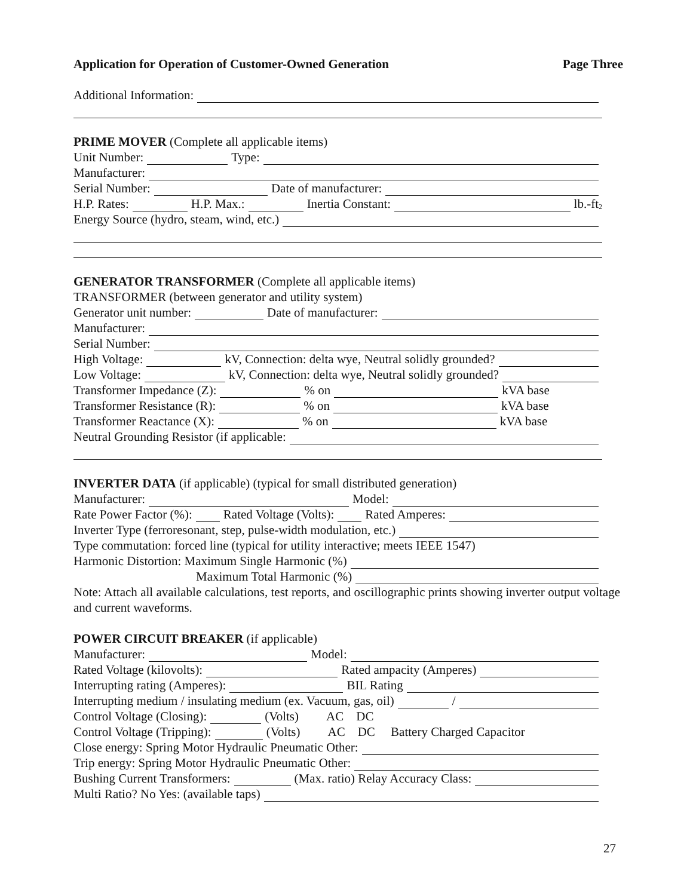Application for Operation of Customer-Owned Generation Page Three
Additional Information:
PRIME MOVER (Complete all applicable items)
Unit Number: Type:
Manufacturer:
Serial Number: Date of manufacturer:
H.P. Rates: H.P. Max.: Inertia Constant: lb.-ft<sup>2</sup>
Energy Source (hydro, steam, wind, etc.)
GENERATOR TRANSFORMER (Complete all applicable items)
TRANSFORMER (between generator and utility system)
Generator unit number: Date of manufacturer:
Manufacturer:
Serial Number:
High Voltage: kV, Connection: delta wye, Neutral solidly grounded?
Low Voltage: kV, Connection: delta wye, Neutral solidly grounded?
Transformer Impedance (Z): % on kVA base
Transformer Resistance (R): % on kVA base
Transformer Reactance (X): % on kVA base
Neutral Grounding Resistor (if applicable:
INVERTER DATA (if applicable) (typical for small distributed generation)
Manufacturer: Model:
Rate Power Factor (%): Rated Voltage (Volts): Rated Amperes:
Inverter Type (ferroresonant, step, pulse-width modulation, etc.)
Type commutation: forced line (typical for utility interactive; meets IEEE 1547)
Harmonic Distortion: Maximum Single Harmonic (%)
Maximum Total Harmonic (%)
Note: Attach all available calculations, test reports, and oscillographic prints showing inverter output voltage and current waveforms.
POWER CIRCUIT BREAKER (if applicable)
Manufacturer: Model:
Rated Voltage (kilovolts): Rated ampacity (Amperes)
Interrupting rating (Amperes): BIL Rating
Interrupting medium / insulating medium (ex. Vacuum, gas, oil) /
Control Voltage (Closing): (Volts) AC DC
Control Voltage (Tripping): (Volts) AC DC Battery Charged Capacitor
Close energy: Spring Motor Hydraulic Pneumatic Other:
Trip energy: Spring Motor Hydraulic Pneumatic Other:
Bushing Current Transformers: (Max. ratio) Relay Accuracy Class:
Multi Ratio? No Yes: (available taps)
27